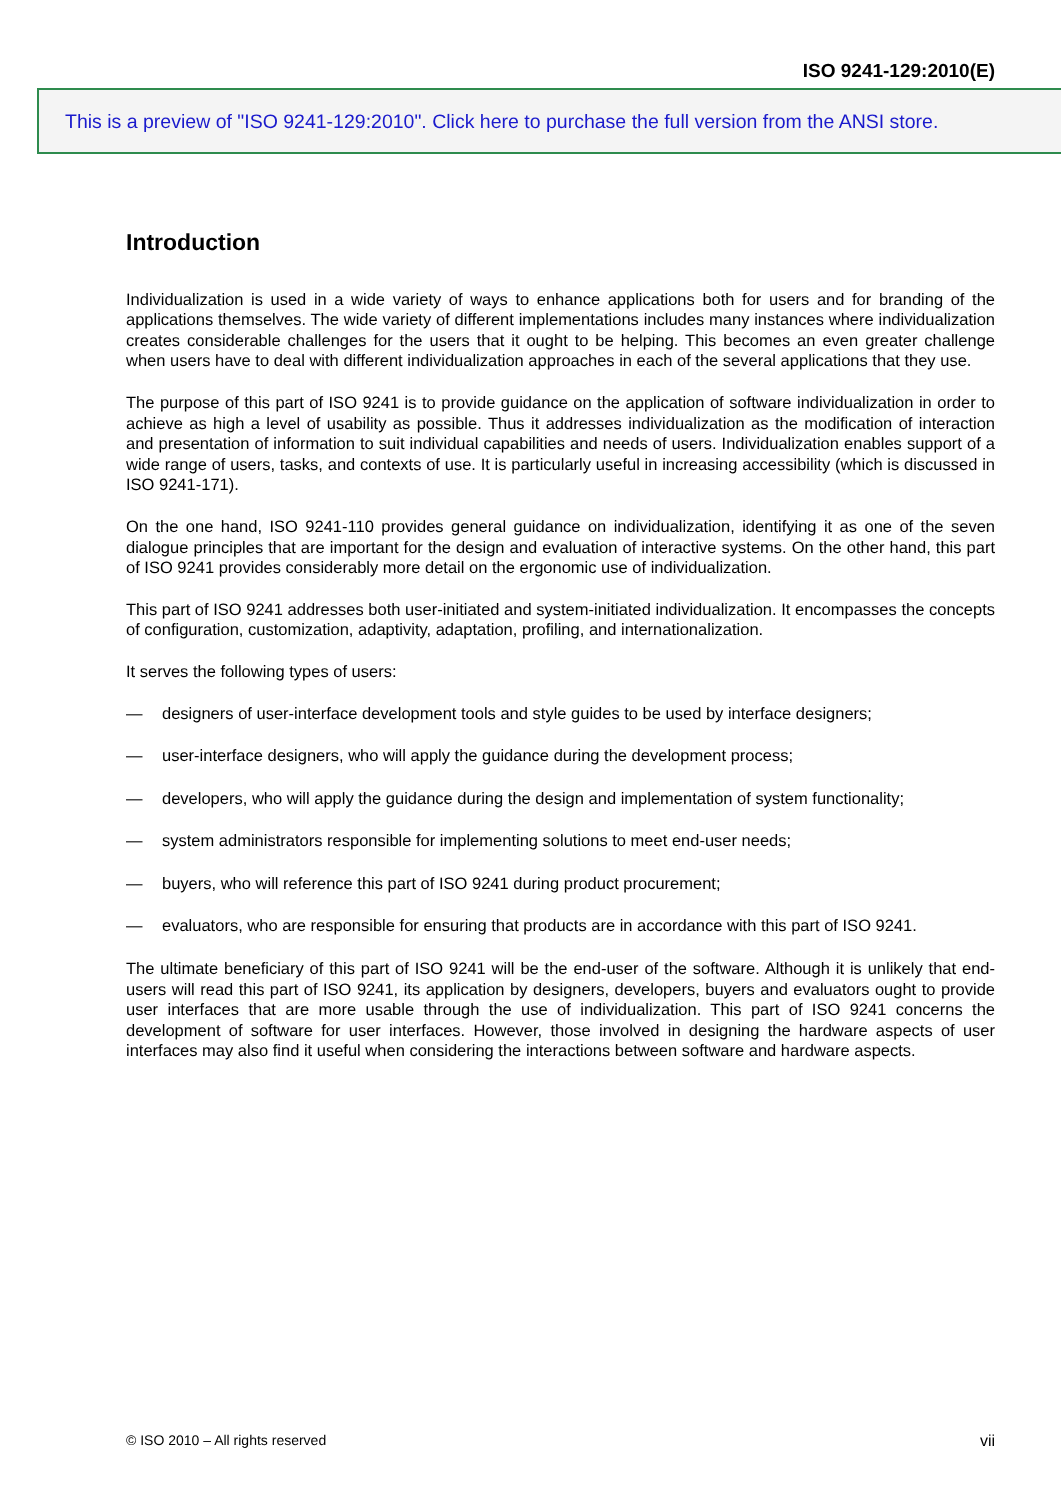ISO 9241-129:2010(E)
This is a preview of "ISO 9241-129:2010". Click here to purchase the full version from the ANSI store.
Introduction
Individualization is used in a wide variety of ways to enhance applications both for users and for branding of the applications themselves. The wide variety of different implementations includes many instances where individualization creates considerable challenges for the users that it ought to be helping. This becomes an even greater challenge when users have to deal with different individualization approaches in each of the several applications that they use.
The purpose of this part of ISO 9241 is to provide guidance on the application of software individualization in order to achieve as high a level of usability as possible. Thus it addresses individualization as the modification of interaction and presentation of information to suit individual capabilities and needs of users. Individualization enables support of a wide range of users, tasks, and contexts of use. It is particularly useful in increasing accessibility (which is discussed in ISO 9241-171).
On the one hand, ISO 9241-110 provides general guidance on individualization, identifying it as one of the seven dialogue principles that are important for the design and evaluation of interactive systems. On the other hand, this part of ISO 9241 provides considerably more detail on the ergonomic use of individualization.
This part of ISO 9241 addresses both user-initiated and system-initiated individualization. It encompasses the concepts of configuration, customization, adaptivity, adaptation, profiling, and internationalization.
It serves the following types of users:
— designers of user-interface development tools and style guides to be used by interface designers;
— user-interface designers, who will apply the guidance during the development process;
— developers, who will apply the guidance during the design and implementation of system functionality;
— system administrators responsible for implementing solutions to meet end-user needs;
— buyers, who will reference this part of ISO 9241 during product procurement;
— evaluators, who are responsible for ensuring that products are in accordance with this part of ISO 9241.
The ultimate beneficiary of this part of ISO 9241 will be the end-user of the software. Although it is unlikely that end-users will read this part of ISO 9241, its application by designers, developers, buyers and evaluators ought to provide user interfaces that are more usable through the use of individualization. This part of ISO 9241 concerns the development of software for user interfaces. However, those involved in designing the hardware aspects of user interfaces may also find it useful when considering the interactions between software and hardware aspects.
© ISO 2010 – All rights reserved vii